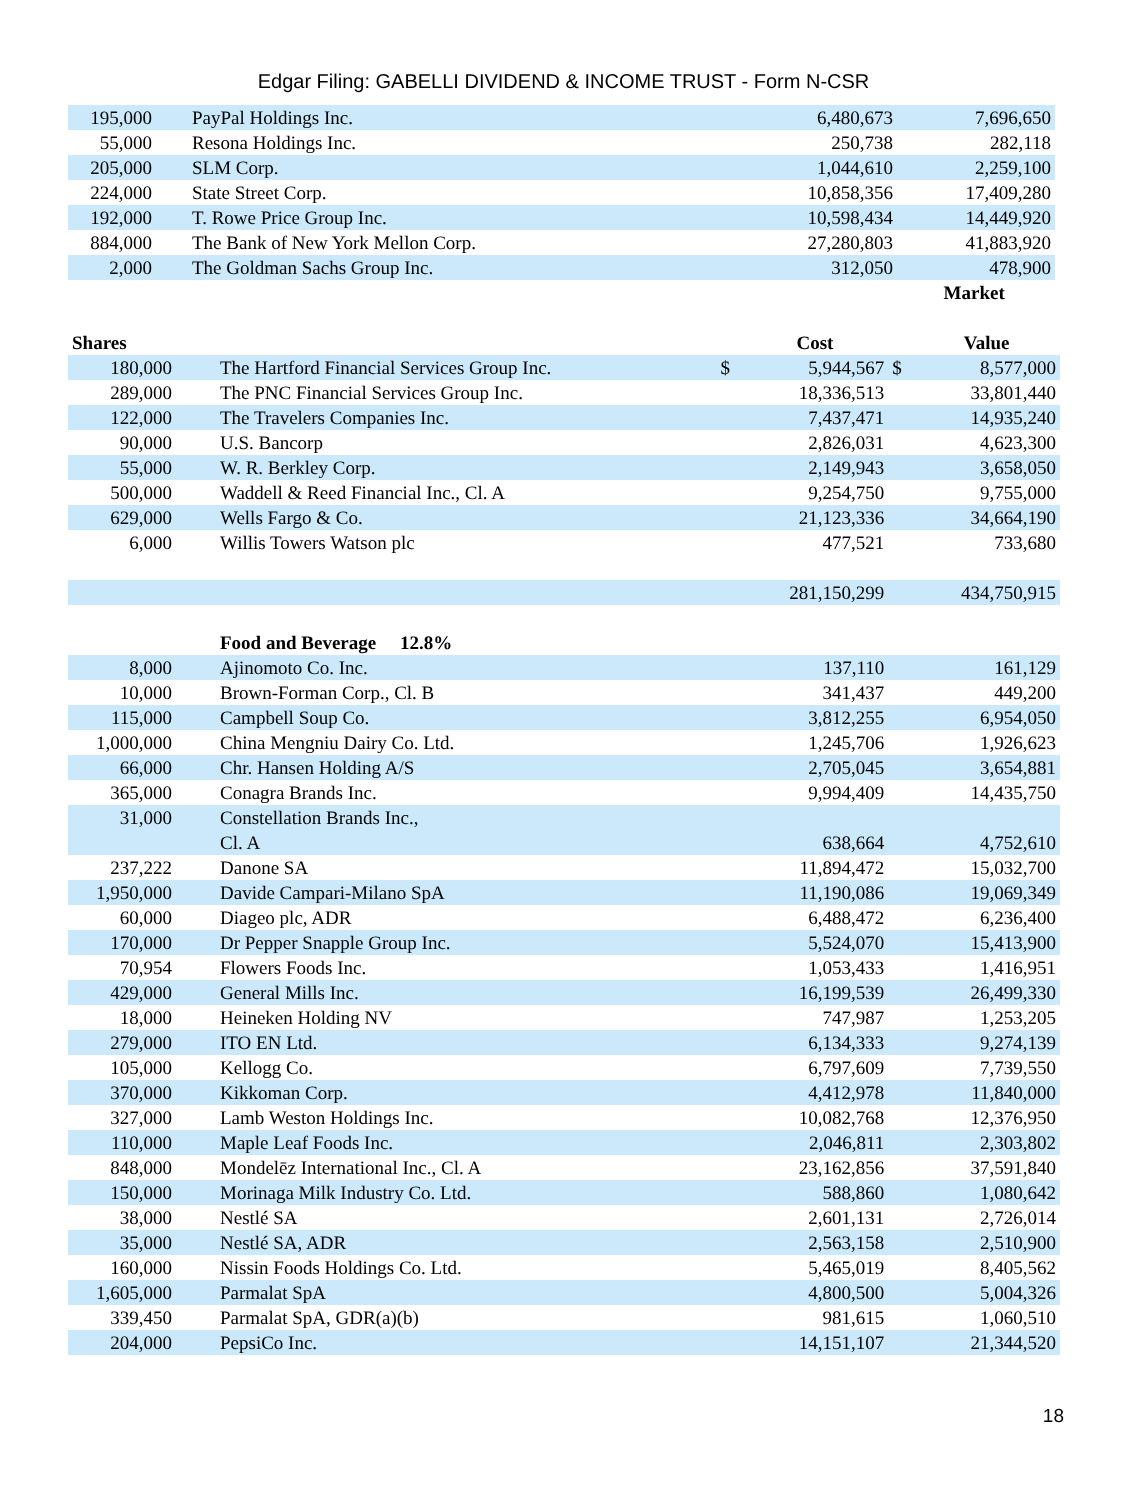Edgar Filing: GABELLI DIVIDEND & INCOME TRUST - Form N-CSR
| 195,000 | PayPal Holdings Inc. | 6,480,673 | 7,696,650 |
| 55,000 | Resona Holdings Inc. | 250,738 | 282,118 |
| 205,000 | SLM Corp. | 1,044,610 | 2,259,100 |
| 224,000 | State Street Corp. | 10,858,356 | 17,409,280 |
| 192,000 | T. Rowe Price Group Inc. | 10,598,434 | 14,449,920 |
| 884,000 | The Bank of New York Mellon Corp. | 27,280,803 | 41,883,920 |
| 2,000 | The Goldman Sachs Group Inc. | 312,050 | 478,900 |
| | | | | Market | |
| Shares | | | Cost | | Value |
| 180,000 | The Hartford Financial Services Group Inc. | $ | 5,944,567 | $ | 8,577,000 |
| 289,000 | The PNC Financial Services Group Inc. | | 18,336,513 | | 33,801,440 |
| 122,000 | The Travelers Companies Inc. | | 7,437,471 | | 14,935,240 |
| 90,000 | U.S. Bancorp | | 2,826,031 | | 4,623,300 |
| 55,000 | W. R. Berkley Corp. | | 2,149,943 | | 3,658,050 |
| 500,000 | Waddell & Reed Financial Inc., Cl. A | | 9,254,750 | | 9,755,000 |
| 629,000 | Wells Fargo & Co. | | 21,123,336 | | 34,664,190 |
| 6,000 | Willis Towers Watson plc | | 477,521 | | 733,680 |
| | | | 281,150,299 | | 434,750,915 |
| | Food and Beverage 12.8% | | | | |
| 8,000 | Ajinomoto Co. Inc. | | 137,110 | | 161,129 |
| 10,000 | Brown-Forman Corp., Cl. B | | 341,437 | | 449,200 |
| 115,000 | Campbell Soup Co. | | 3,812,255 | | 6,954,050 |
| 1,000,000 | China Mengniu Dairy Co. Ltd. | | 1,245,706 | | 1,926,623 |
| 66,000 | Chr. Hansen Holding A/S | | 2,705,045 | | 3,654,881 |
| 365,000 | Conagra Brands Inc. | | 9,994,409 | | 14,435,750 |
| 31,000 | Constellation Brands Inc., Cl. A | | 638,664 | | 4,752,610 |
| 237,222 | Danone SA | | 11,894,472 | | 15,032,700 |
| 1,950,000 | Davide Campari-Milano SpA | | 11,190,086 | | 19,069,349 |
| 60,000 | Diageo plc, ADR | | 6,488,472 | | 6,236,400 |
| 170,000 | Dr Pepper Snapple Group Inc. | | 5,524,070 | | 15,413,900 |
| 70,954 | Flowers Foods Inc. | | 1,053,433 | | 1,416,951 |
| 429,000 | General Mills Inc. | | 16,199,539 | | 26,499,330 |
| 18,000 | Heineken Holding NV | | 747,987 | | 1,253,205 |
| 279,000 | ITO EN Ltd. | | 6,134,333 | | 9,274,139 |
| 105,000 | Kellogg Co. | | 6,797,609 | | 7,739,550 |
| 370,000 | Kikkoman Corp. | | 4,412,978 | | 11,840,000 |
| 327,000 | Lamb Weston Holdings Inc. | | 10,082,768 | | 12,376,950 |
| 110,000 | Maple Leaf Foods Inc. | | 2,046,811 | | 2,303,802 |
| 848,000 | Mondelēz International Inc., Cl. A | | 23,162,856 | | 37,591,840 |
| 150,000 | Morinaga Milk Industry Co. Ltd. | | 588,860 | | 1,080,642 |
| 38,000 | Nestlé SA | | 2,601,131 | | 2,726,014 |
| 35,000 | Nestlé SA, ADR | | 2,563,158 | | 2,510,900 |
| 160,000 | Nissin Foods Holdings Co. Ltd. | | 5,465,019 | | 8,405,562 |
| 1,605,000 | Parmalat SpA | | 4,800,500 | | 5,004,326 |
| 339,450 | Parmalat SpA, GDR(a)(b) | | 981,615 | | 1,060,510 |
| 204,000 | PepsiCo Inc. | | 14,151,107 | | 21,344,520 |
18